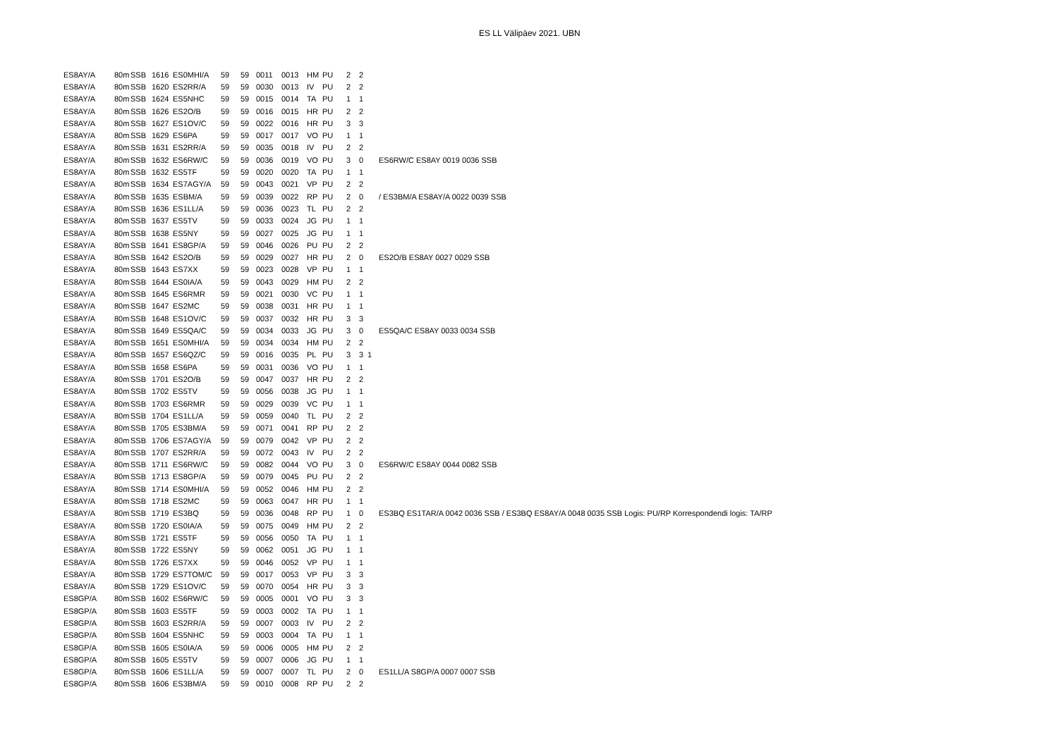ES LL Välipäev 2021. UBN
| ES8AY/A | 80m | SSB | 1616 | ES0MHI/A | 59 | 59 | 0011 | 0013 | HM | PU | 2 | 2 | | |
| ES8AY/A | 80m | SSB | 1620 | ES2RR/A | 59 | 59 | 0030 | 0013 | IV | PU | 2 | 2 | | |
| ES8AY/A | 80m | SSB | 1624 | ES5NHC | 59 | 59 | 0015 | 0014 | TA | PU | 1 | 1 | | |
| ES8AY/A | 80m | SSB | 1626 | ES2O/B | 59 | 59 | 0016 | 0015 | HR | PU | 2 | 2 | | |
| ES8AY/A | 80m | SSB | 1627 | ES1OV/C | 59 | 59 | 0022 | 0016 | HR | PU | 3 | 3 | | |
| ES8AY/A | 80m | SSB | 1629 | ES6PA | 59 | 59 | 0017 | 0017 | VO | PU | 1 | 1 | | |
| ES8AY/A | 80m | SSB | 1631 | ES2RR/A | 59 | 59 | 0035 | 0018 | IV | PU | 2 | 2 | | |
| ES8AY/A | 80m | SSB | 1632 | ES6RW/C | 59 | 59 | 0036 | 0019 | VO | PU | 3 | 0 | | ES6RW/C ES8AY 0019 0036 SSB |
| ES8AY/A | 80m | SSB | 1632 | ES5TF | 59 | 59 | 0020 | 0020 | TA | PU | 1 | 1 | | |
| ES8AY/A | 80m | SSB | 1634 | ES7AGY/A | 59 | 59 | 0043 | 0021 | VP | PU | 2 | 2 | | |
| ES8AY/A | 80m | SSB | 1635 | ESBM/A | 59 | 59 | 0039 | 0022 | RP | PU | 2 | 0 | | / ES3BM/A ES8AY/A 0022 0039 SSB |
| ES8AY/A | 80m | SSB | 1636 | ES1LL/A | 59 | 59 | 0036 | 0023 | TL | PU | 2 | 2 | | |
| ES8AY/A | 80m | SSB | 1637 | ES5TV | 59 | 59 | 0033 | 0024 | JG | PU | 1 | 1 | | |
| ES8AY/A | 80m | SSB | 1638 | ES5NY | 59 | 59 | 0027 | 0025 | JG | PU | 1 | 1 | | |
| ES8AY/A | 80m | SSB | 1641 | ES8GP/A | 59 | 59 | 0046 | 0026 | PU | PU | 2 | 2 | | |
| ES8AY/A | 80m | SSB | 1642 | ES2O/B | 59 | 59 | 0029 | 0027 | HR | PU | 2 | 0 | | ES2O/B ES8AY 0027 0029 SSB |
| ES8AY/A | 80m | SSB | 1643 | ES7XX | 59 | 59 | 0023 | 0028 | VP | PU | 1 | 1 | | |
| ES8AY/A | 80m | SSB | 1644 | ES0IA/A | 59 | 59 | 0043 | 0029 | HM | PU | 2 | 2 | | |
| ES8AY/A | 80m | SSB | 1645 | ES6RMR | 59 | 59 | 0021 | 0030 | VC | PU | 1 | 1 | | |
| ES8AY/A | 80m | SSB | 1647 | ES2MC | 59 | 59 | 0038 | 0031 | HR | PU | 1 | 1 | | |
| ES8AY/A | 80m | SSB | 1648 | ES1OV/C | 59 | 59 | 0037 | 0032 | HR | PU | 3 | 3 | | |
| ES8AY/A | 80m | SSB | 1649 | ES5QA/C | 59 | 59 | 0034 | 0033 | JG | PU | 3 | 0 | | ES5QA/C ES8AY 0033 0034 SSB |
| ES8AY/A | 80m | SSB | 1651 | ES0MHI/A | 59 | 59 | 0034 | 0034 | HM | PU | 2 | 2 | | |
| ES8AY/A | 80m | SSB | 1657 | ES6QZ/C | 59 | 59 | 0016 | 0035 | PL | PU | 3 | 3 | 1 | |
| ES8AY/A | 80m | SSB | 1658 | ES6PA | 59 | 59 | 0031 | 0036 | VO | PU | 1 | 1 | | |
| ES8AY/A | 80m | SSB | 1701 | ES2O/B | 59 | 59 | 0047 | 0037 | HR | PU | 2 | 2 | | |
| ES8AY/A | 80m | SSB | 1702 | ES5TV | 59 | 59 | 0056 | 0038 | JG | PU | 1 | 1 | | |
| ES8AY/A | 80m | SSB | 1703 | ES6RMR | 59 | 59 | 0029 | 0039 | VC | PU | 1 | 1 | | |
| ES8AY/A | 80m | SSB | 1704 | ES1LL/A | 59 | 59 | 0059 | 0040 | TL | PU | 2 | 2 | | |
| ES8AY/A | 80m | SSB | 1705 | ES3BM/A | 59 | 59 | 0071 | 0041 | RP | PU | 2 | 2 | | |
| ES8AY/A | 80m | SSB | 1706 | ES7AGY/A | 59 | 59 | 0079 | 0042 | VP | PU | 2 | 2 | | |
| ES8AY/A | 80m | SSB | 1707 | ES2RR/A | 59 | 59 | 0072 | 0043 | IV | PU | 2 | 2 | | |
| ES8AY/A | 80m | SSB | 1711 | ES6RW/C | 59 | 59 | 0082 | 0044 | VO | PU | 3 | 0 | | ES6RW/C ES8AY 0044 0082 SSB |
| ES8AY/A | 80m | SSB | 1713 | ES8GP/A | 59 | 59 | 0079 | 0045 | PU | PU | 2 | 2 | | |
| ES8AY/A | 80m | SSB | 1714 | ES0MHI/A | 59 | 59 | 0052 | 0046 | HM | PU | 2 | 2 | | |
| ES8AY/A | 80m | SSB | 1718 | ES2MC | 59 | 59 | 0063 | 0047 | HR | PU | 1 | 1 | | |
| ES8AY/A | 80m | SSB | 1719 | ES3BQ | 59 | 59 | 0036 | 0048 | RP | PU | 1 | 0 | | ES3BQ ES1TAR/A 0042 0036 SSB / ES3BQ ES8AY/A 0048 0035 SSB Logis: PU/RP Korrespondendi logis: TA/RP |
| ES8AY/A | 80m | SSB | 1720 | ES0IA/A | 59 | 59 | 0075 | 0049 | HM | PU | 2 | 2 | | |
| ES8AY/A | 80m | SSB | 1721 | ES5TF | 59 | 59 | 0056 | 0050 | TA | PU | 1 | 1 | | |
| ES8AY/A | 80m | SSB | 1722 | ES5NY | 59 | 59 | 0062 | 0051 | JG | PU | 1 | 1 | | |
| ES8AY/A | 80m | SSB | 1726 | ES7XX | 59 | 59 | 0046 | 0052 | VP | PU | 1 | 1 | | |
| ES8AY/A | 80m | SSB | 1729 | ES7TOM/C | 59 | 59 | 0017 | 0053 | VP | PU | 3 | 3 | | |
| ES8AY/A | 80m | SSB | 1729 | ES1OV/C | 59 | 59 | 0070 | 0054 | HR | PU | 3 | 3 | | |
| ES8GP/A | 80m | SSB | 1602 | ES6RW/C | 59 | 59 | 0005 | 0001 | VO | PU | 3 | 3 | | |
| ES8GP/A | 80m | SSB | 1603 | ES5TF | 59 | 59 | 0003 | 0002 | TA | PU | 1 | 1 | | |
| ES8GP/A | 80m | SSB | 1603 | ES2RR/A | 59 | 59 | 0007 | 0003 | IV | PU | 2 | 2 | | |
| ES8GP/A | 80m | SSB | 1604 | ES5NHC | 59 | 59 | 0003 | 0004 | TA | PU | 1 | 1 | | |
| ES8GP/A | 80m | SSB | 1605 | ES0IA/A | 59 | 59 | 0006 | 0005 | HM | PU | 2 | 2 | | |
| ES8GP/A | 80m | SSB | 1605 | ES5TV | 59 | 59 | 0007 | 0006 | JG | PU | 1 | 1 | | |
| ES8GP/A | 80m | SSB | 1606 | ES1LL/A | 59 | 59 | 0007 | 0007 | TL | PU | 2 | 0 | | ES1LL/A S8GP/A 0007 0007 SSB |
| ES8GP/A | 80m | SSB | 1606 | ES3BM/A | 59 | 59 | 0010 | 0008 | RP | PU | 2 | 2 | | |